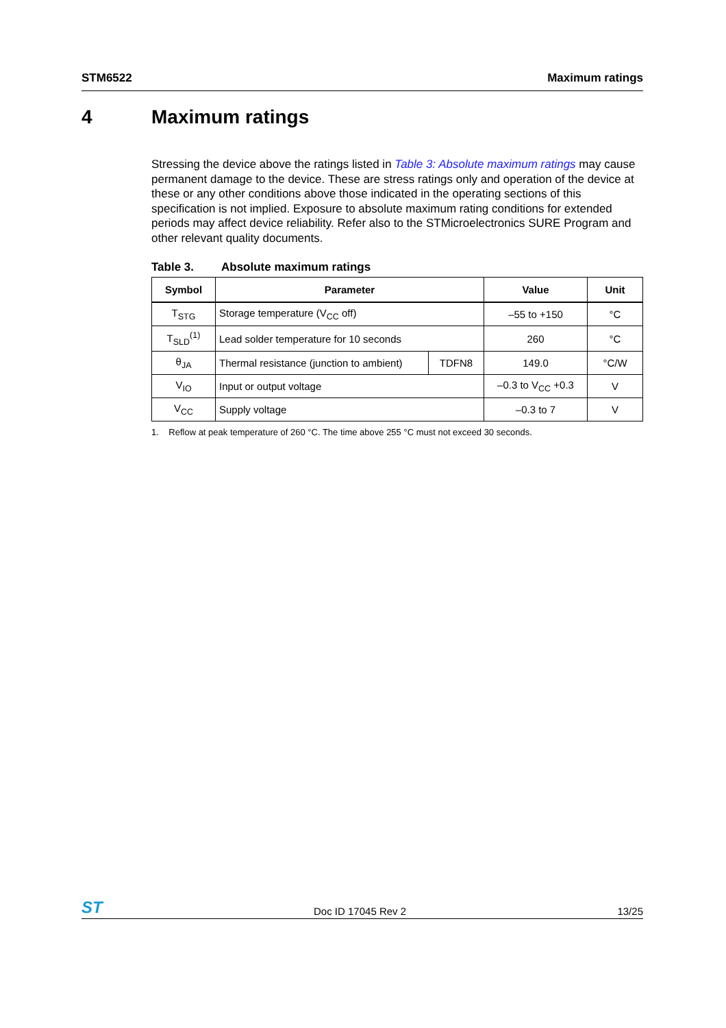STM6522 Maximum ratings
4 Maximum ratings
Stressing the device above the ratings listed in Table 3: Absolute maximum ratings may cause permanent damage to the device. These are stress ratings only and operation of the device at these or any other conditions above those indicated in the operating sections of this specification is not implied. Exposure to absolute maximum rating conditions for extended periods may affect device reliability. Refer also to the STMicroelectronics SURE Program and other relevant quality documents.
Table 3. Absolute maximum ratings
| Symbol | Parameter | | Value | Unit |
| --- | --- | --- | --- | --- |
| T<sub>STG</sub> | Storage temperature (V<sub>CC</sub> off) | | –55 to +150 | °C |
| T<sub>SLD</sub><sup>(1)</sup> | Lead solder temperature for 10 seconds | | 260 | °C |
| θ<sub>JA</sub> | Thermal resistance (junction to ambient) | TDFN8 | 149.0 | °C/W |
| V<sub>IO</sub> | Input or output voltage | | –0.3 to V<sub>CC</sub> +0.3 | V |
| V<sub>CC</sub> | Supply voltage | | –0.3 to 7 | V |
1. Reflow at peak temperature of 260 °C. The time above 255 °C must not exceed 30 seconds.
ST Doc ID 17045 Rev 2 13/25